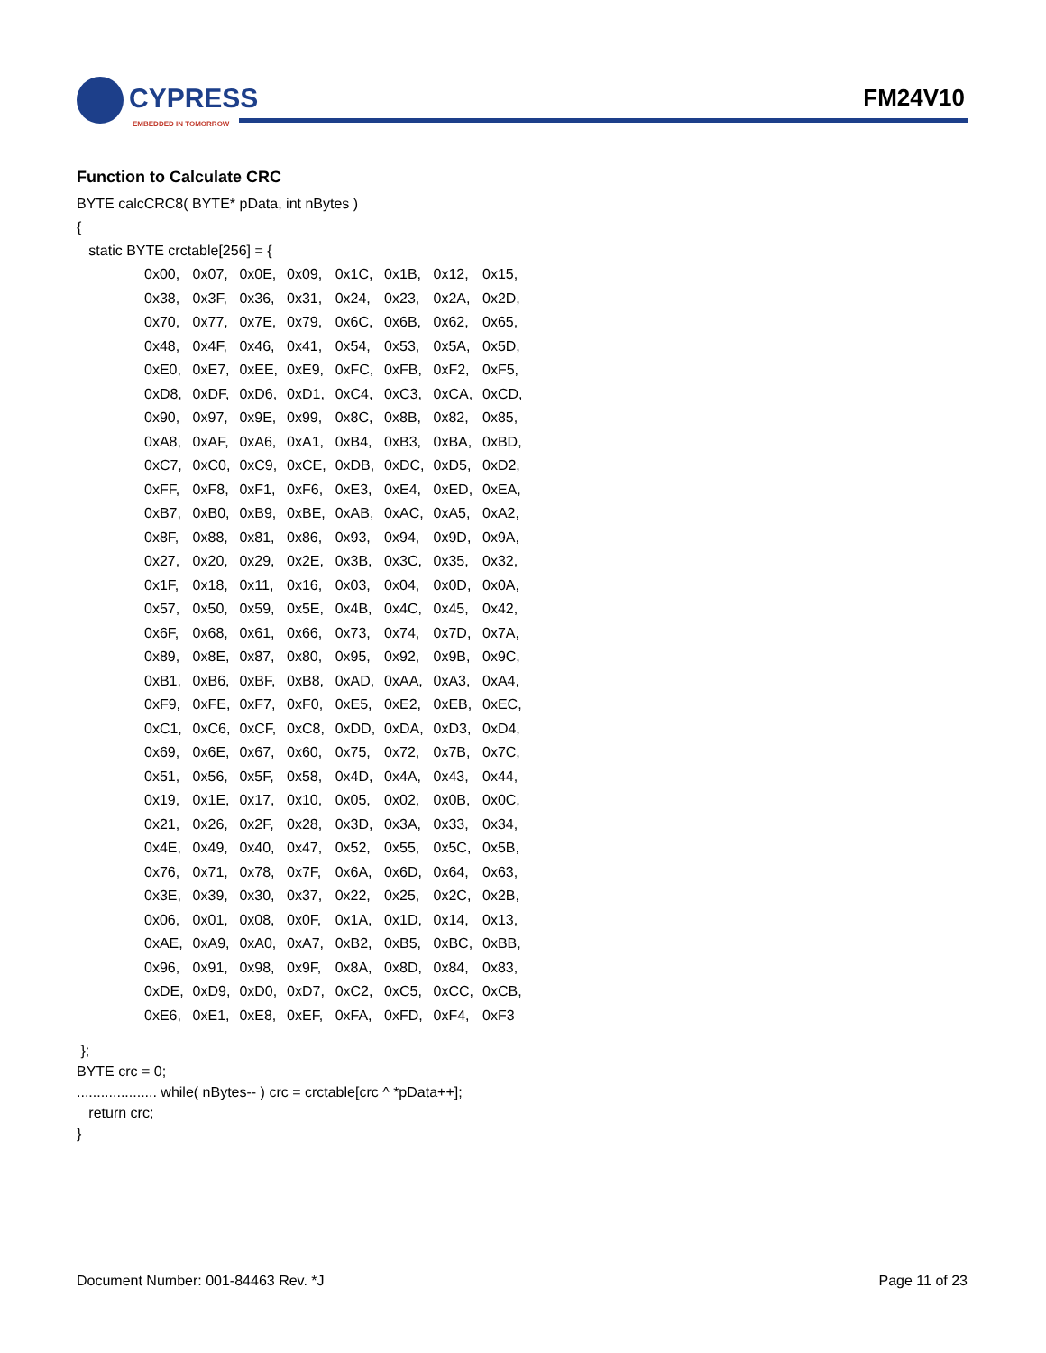CYPRESS
EMBEDDED IN TOMORROW
FM24V10
Function to Calculate CRC
BYTE calcCRC8( BYTE* pData, int nBytes )
{
static BYTE crctable[256] = {
| 0x00, | 0x07, | 0x0E, | 0x09, | 0x1C, | 0x1B, | 0x12, | 0x15, |
| 0x38, | 0x3F, | 0x36, | 0x31, | 0x24, | 0x23, | 0x2A, | 0x2D, |
| 0x70, | 0x77, | 0x7E, | 0x79, | 0x6C, | 0x6B, | 0x62, | 0x65, |
| 0x48, | 0x4F, | 0x46, | 0x41, | 0x54, | 0x53, | 0x5A, | 0x5D, |
| 0xE0, | 0xE7, | 0xEE, | 0xE9, | 0xFC, | 0xFB, | 0xF2, | 0xF5, |
| 0xD8, | 0xDF, | 0xD6, | 0xD1, | 0xC4, | 0xC3, | 0xCA, | 0xCD, |
| 0x90, | 0x97, | 0x9E, | 0x99, | 0x8C, | 0x8B, | 0x82, | 0x85, |
| 0xA8, | 0xAF, | 0xA6, | 0xA1, | 0xB4, | 0xB3, | 0xBA, | 0xBD, |
| 0xC7, | 0xC0, | 0xC9, | 0xCE, | 0xDB, | 0xDC, | 0xD5, | 0xD2, |
| 0xFF, | 0xF8, | 0xF1, | 0xF6, | 0xE3, | 0xE4, | 0xED, | 0xEA, |
| 0xB7, | 0xB0, | 0xB9, | 0xBE, | 0xAB, | 0xAC, | 0xA5, | 0xA2, |
| 0x8F, | 0x88, | 0x81, | 0x86, | 0x93, | 0x94, | 0x9D, | 0x9A, |
| 0x27, | 0x20, | 0x29, | 0x2E, | 0x3B, | 0x3C, | 0x35, | 0x32, |
| 0x1F, | 0x18, | 0x11, | 0x16, | 0x03, | 0x04, | 0x0D, | 0x0A, |
| 0x57, | 0x50, | 0x59, | 0x5E, | 0x4B, | 0x4C, | 0x45, | 0x42, |
| 0x6F, | 0x68, | 0x61, | 0x66, | 0x73, | 0x74, | 0x7D, | 0x7A, |
| 0x89, | 0x8E, | 0x87, | 0x80, | 0x95, | 0x92, | 0x9B, | 0x9C, |
| 0xB1, | 0xB6, | 0xBF, | 0xB8, | 0xAD, | 0xAA, | 0xA3, | 0xA4, |
| 0xF9, | 0xFE, | 0xF7, | 0xF0, | 0xE5, | 0xE2, | 0xEB, | 0xEC, |
| 0xC1, | 0xC6, | 0xCF, | 0xC8, | 0xDD, | 0xDA, | 0xD3, | 0xD4, |
| 0x69, | 0x6E, | 0x67, | 0x60, | 0x75, | 0x72, | 0x7B, | 0x7C, |
| 0x51, | 0x56, | 0x5F, | 0x58, | 0x4D, | 0x4A, | 0x43, | 0x44, |
| 0x19, | 0x1E, | 0x17, | 0x10, | 0x05, | 0x02, | 0x0B, | 0x0C, |
| 0x21, | 0x26, | 0x2F, | 0x28, | 0x3D, | 0x3A, | 0x33, | 0x34, |
| 0x4E, | 0x49, | 0x40, | 0x47, | 0x52, | 0x55, | 0x5C, | 0x5B, |
| 0x76, | 0x71, | 0x78, | 0x7F, | 0x6A, | 0x6D, | 0x64, | 0x63, |
| 0x3E, | 0x39, | 0x30, | 0x37, | 0x22, | 0x25, | 0x2C, | 0x2B, |
| 0x06, | 0x01, | 0x08, | 0x0F, | 0x1A, | 0x1D, | 0x14, | 0x13, |
| 0xAE, | 0xA9, | 0xA0, | 0xA7, | 0xB2, | 0xB5, | 0xBC, | 0xBB, |
| 0x96, | 0x91, | 0x98, | 0x9F, | 0x8A, | 0x8D, | 0x84, | 0x83, |
| 0xDE, | 0xD9, | 0xD0, | 0xD7, | 0xC2, | 0xC5, | 0xCC, | 0xCB, |
| 0xE6, | 0xE1, | 0xE8, | 0xEF, | 0xFA, | 0xFD, | 0xF4, | 0xF3 |
};
BYTE crc = 0;
.................... while( nBytes-- ) crc = crctable[crc ^ *pData++];
return crc;
}
Document Number: 001-84463 Rev. *J Page 11 of 23